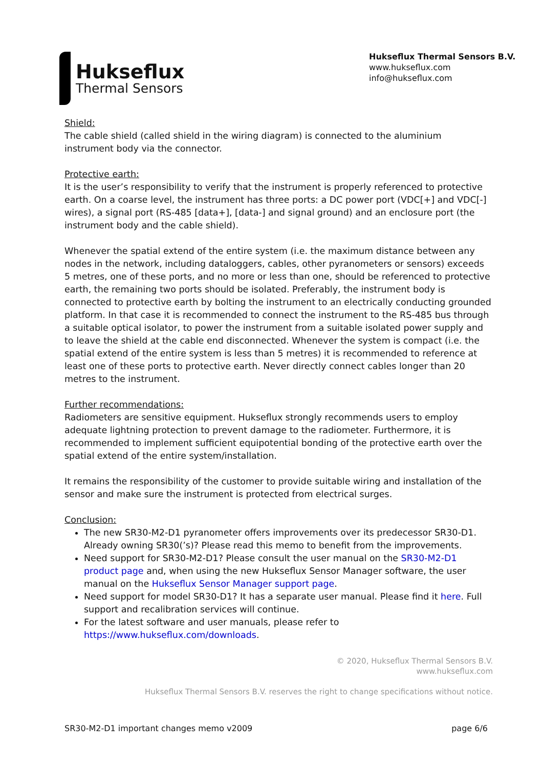Hukseflux
Thermal Sensors
Hukseflux Thermal Sensors B.V.
www.hukseflux.com
info@hukseflux.com
Shield:
The cable shield (called shield in the wiring diagram) is connected to the aluminium instrument body via the connector.
Protective earth:
It is the user’s responsibility to verify that the instrument is properly referenced to protective earth. On a coarse level, the instrument has three ports: a DC power port (VDC[+] and VDC[-] wires), a signal port (RS-485 [data+], [data-] and signal ground) and an enclosure port (the instrument body and the cable shield).
Whenever the spatial extend of the entire system (i.e. the maximum distance between any nodes in the network, including dataloggers, cables, other pyranometers or sensors) exceeds 5 metres, one of these ports, and no more or less than one, should be referenced to protective earth, the remaining two ports should be isolated. Preferably, the instrument body is connected to protective earth by bolting the instrument to an electrically conducting grounded platform. In that case it is recommended to connect the instrument to the RS-485 bus through a suitable optical isolator, to power the instrument from a suitable isolated power supply and to leave the shield at the cable end disconnected. Whenever the system is compact (i.e. the spatial extend of the entire system is less than 5 metres) it is recommended to reference at least one of these ports to protective earth. Never directly connect cables longer than 20 metres to the instrument.
Further recommendations:
Radiometers are sensitive equipment. Hukseflux strongly recommends users to employ adequate lightning protection to prevent damage to the radiometer. Furthermore, it is recommended to implement sufficient equipotential bonding of the protective earth over the spatial extend of the entire system/installation.
It remains the responsibility of the customer to provide suitable wiring and installation of the sensor and make sure the instrument is protected from electrical surges.
Conclusion:
The new SR30-M2-D1 pyranometer offers improvements over its predecessor SR30-D1. Already owning SR30(’s)? Please read this memo to benefit from the improvements.
Need support for SR30-M2-D1? Please consult the user manual on the SR30-M2-D1 product page and, when using the new Hukseflux Sensor Manager software, the user manual on the Hukseflux Sensor Manager support page.
Need support for model SR30-D1? It has a separate user manual. Please find it here. Full support and recalibration services will continue.
For the latest software and user manuals, please refer to https://www.hukseflux.com/downloads.
© 2020, Hukseflux Thermal Sensors B.V.
www.hukseflux.com
Hukseflux Thermal Sensors B.V. reserves the right to change specifications without notice.
SR30-M2-D1 important changes memo v2009 page 6/6